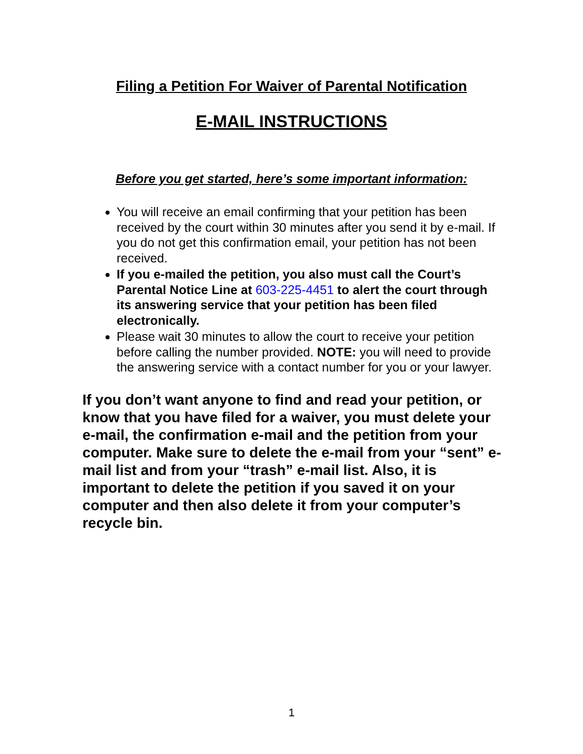Filing a Petition For Waiver of Parental Notification
E-MAIL INSTRUCTIONS
Before you get started, here’s some important information:
You will receive an email confirming that your petition has been received by the court within 30 minutes after you send it by e-mail. If you do not get this confirmation email, your petition has not been received.
If you e-mailed the petition, you also must call the Court’s Parental Notice Line at 603-225-4451 to alert the court through its answering service that your petition has been filed electronically.
Please wait 30 minutes to allow the court to receive your petition before calling the number provided. NOTE: you will need to provide the answering service with a contact number for you or your lawyer.
If you don’t want anyone to find and read your petition, or know that you have filed for a waiver, you must delete your e-mail, the confirmation e-mail and the petition from your computer. Make sure to delete the e-mail from your “sent” e-mail list and from your “trash” e-mail list. Also, it is important to delete the petition if you saved it on your computer and then also delete it from your computer’s recycle bin.
1